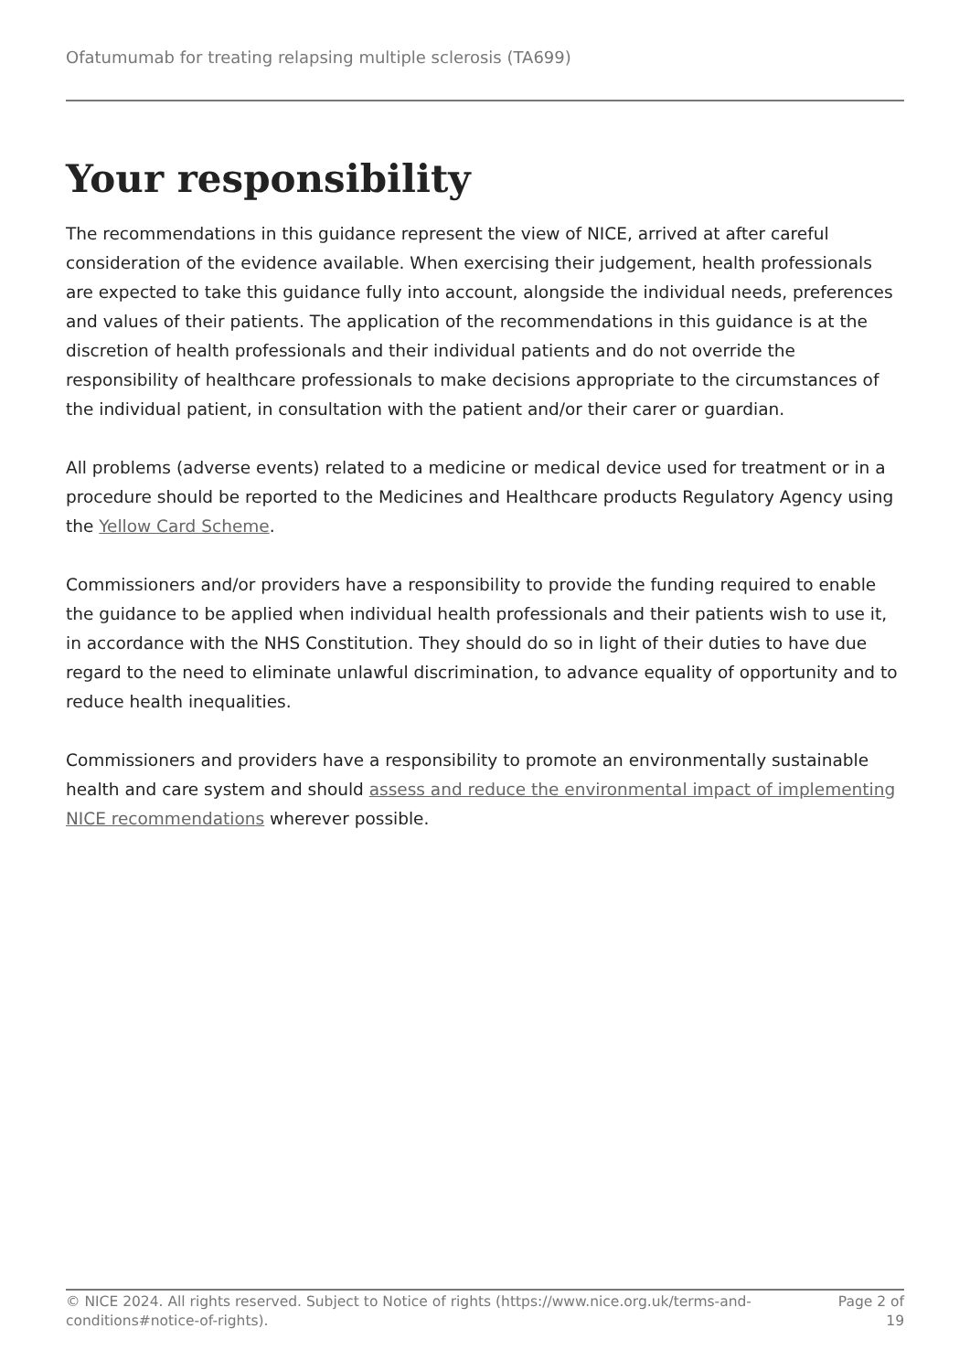Ofatumumab for treating relapsing multiple sclerosis (TA699)
Your responsibility
The recommendations in this guidance represent the view of NICE, arrived at after careful consideration of the evidence available. When exercising their judgement, health professionals are expected to take this guidance fully into account, alongside the individual needs, preferences and values of their patients. The application of the recommendations in this guidance is at the discretion of health professionals and their individual patients and do not override the responsibility of healthcare professionals to make decisions appropriate to the circumstances of the individual patient, in consultation with the patient and/or their carer or guardian.
All problems (adverse events) related to a medicine or medical device used for treatment or in a procedure should be reported to the Medicines and Healthcare products Regulatory Agency using the Yellow Card Scheme.
Commissioners and/or providers have a responsibility to provide the funding required to enable the guidance to be applied when individual health professionals and their patients wish to use it, in accordance with the NHS Constitution. They should do so in light of their duties to have due regard to the need to eliminate unlawful discrimination, to advance equality of opportunity and to reduce health inequalities.
Commissioners and providers have a responsibility to promote an environmentally sustainable health and care system and should assess and reduce the environmental impact of implementing NICE recommendations wherever possible.
© NICE 2024. All rights reserved. Subject to Notice of rights (https://www.nice.org.uk/terms-and-conditions#notice-of-rights).
Page 2 of 19